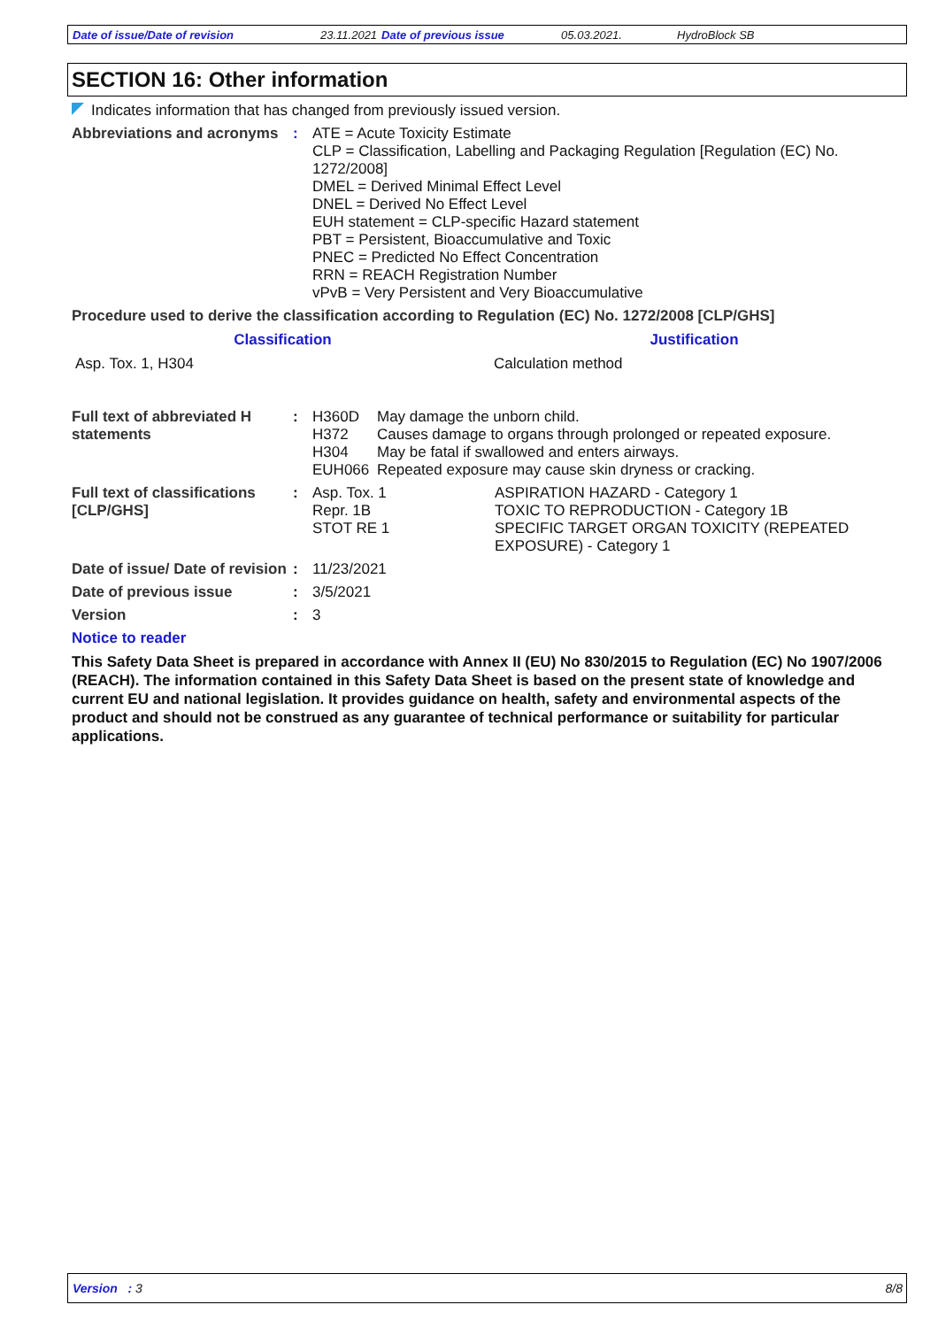Date of issue/Date of revision 23.11.2021 Date of previous issue 05.03.2021. HydroBlock SB
SECTION 16: Other information
Indicates information that has changed from previously issued version.
| Abbreviations and acronyms | : | ATE = Acute Toxicity Estimate CLP = Classification, Labelling and Packaging Regulation [Regulation (EC) No. 1272/2008] DMEL = Derived Minimal Effect Level DNEL = Derived No Effect Level EUH statement = CLP-specific Hazard statement PBT = Persistent, Bioaccumulative and Toxic PNEC = Predicted No Effect Concentration RRN = REACH Registration Number vPvB = Very Persistent and Very Bioaccumulative |
Procedure used to derive the classification according to Regulation (EC) No. 1272/2008 [CLP/GHS]
| Classification | Justification |
| --- | --- |
| Asp. Tox. 1, H304 | Calculation method |
| Full text of abbreviated H statements | : | H360D H372 H304 EUH066 | May damage the unborn child. Causes damage to organs through prolonged or repeated exposure. May be fatal if swallowed and enters airways. Repeated exposure may cause skin dryness or cracking. |
| Full text of classifications [CLP/GHS] | : | Asp. Tox. 1 Repr. 1B STOT RE 1 | ASPIRATION HAZARD - Category 1 TOXIC TO REPRODUCTION - Category 1B SPECIFIC TARGET ORGAN TOXICITY (REPEATED EXPOSURE) - Category 1 |
| Date of issue/ Date of revision | : | 11/23/2021 | |
| Date of previous issue | : | 3/5/2021 | |
| Version | : | 3 | |
Notice to reader
This Safety Data Sheet is prepared in accordance with Annex II (EU) No 830/2015 to Regulation (EC) No 1907/2006 (REACH). The information contained in this Safety Data Sheet is based on the present state of knowledge and current EU and national legislation. It provides guidance on health, safety and environmental aspects of the product and should not be construed as any guarantee of technical performance or suitability for particular applications.
Version : 3 8/8